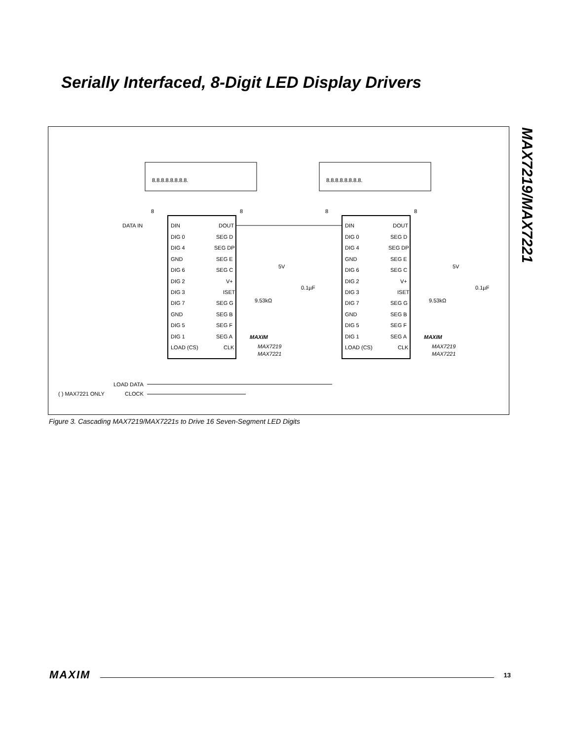Serially Interfaced, 8-Digit LED Display Drivers
MAX7219/MAX7221
8.8.8.8.8.8.8.8.
8.8.8.8.8.8.8.8.
DATA IN
LOAD DATA
( ) MAX7221 ONLY
CLOCK
DIN
DIG 0
DIG 4
GND
DIG 6
DIG 2
DIG 3
DIG 7
GND
DIG 5
DIG 1
LOAD (CS)
DOUT
SEG D
SEG DP
SEG E
SEG C
V+
ISET
SEG G
SEG B
SEG F
SEG A
CLK
5V
0.1µF
9.53kΩ
MAXIM
MAX7219
MAX7221
DIN
DIG 0
DIG 4
GND
DIG 6
DIG 2
DIG 3
DIG 7
GND
DIG 5
DIG 1
LOAD (CS)
DOUT
SEG D
SEG DP
SEG E
SEG C
V+
ISET
SEG G
SEG B
SEG F
SEG A
CLK
5V
0.1µF
9.53kΩ
MAXIM
MAX7219
MAX7221
8
8
8
8
Figure 3. Cascading MAX7219/MAX7221s to Drive 16 Seven-Segment LED Digits
MAXIM 13